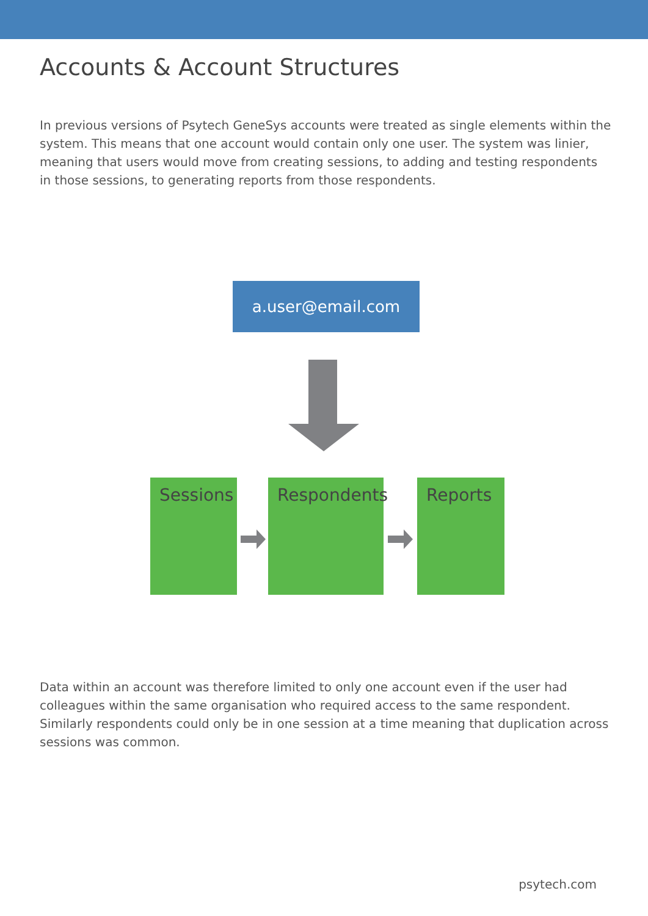Accounts & Account Structures
In previous versions of Psytech GeneSys accounts were treated as single elements within the system. This means that one account would contain only one user. The system was linier, meaning that users would move from creating sessions, to adding and testing respondents in those sessions, to generating reports from those respondents.
a.user@email.com
Sessions Respondents Reports
Data within an account was therefore limited to only one account even if the user had colleagues within the same organisation who required access to the same respondent. Similarly respondents could only be in one session at a time meaning that duplication across sessions was common.
psytech.com